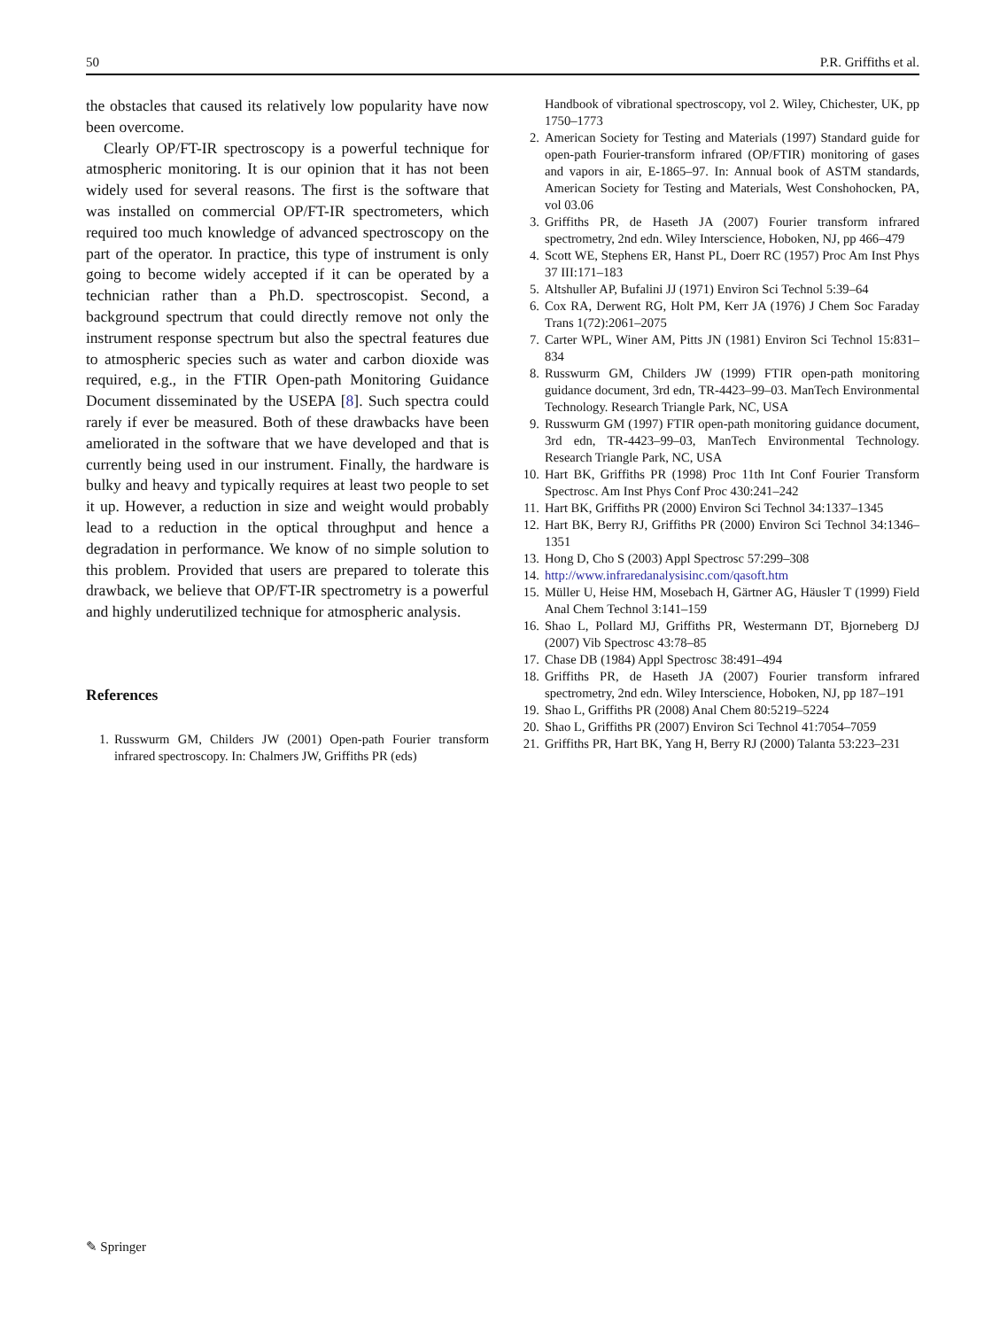50 P.R. Griffiths et al.
the obstacles that caused its relatively low popularity have now been overcome.
Clearly OP/FT-IR spectroscopy is a powerful technique for atmospheric monitoring. It is our opinion that it has not been widely used for several reasons. The first is the software that was installed on commercial OP/FT-IR spectrometers, which required too much knowledge of advanced spectroscopy on the part of the operator. In practice, this type of instrument is only going to become widely accepted if it can be operated by a technician rather than a Ph.D. spectroscopist. Second, a background spectrum that could directly remove not only the instrument response spectrum but also the spectral features due to atmospheric species such as water and carbon dioxide was required, e.g., in the FTIR Open-path Monitoring Guidance Document disseminated by the USEPA [8]. Such spectra could rarely if ever be measured. Both of these drawbacks have been ameliorated in the software that we have developed and that is currently being used in our instrument. Finally, the hardware is bulky and heavy and typically requires at least two people to set it up. However, a reduction in size and weight would probably lead to a reduction in the optical throughput and hence a degradation in performance. We know of no simple solution to this problem. Provided that users are prepared to tolerate this drawback, we believe that OP/FT-IR spectrometry is a powerful and highly underutilized technique for atmospheric analysis.
References
1. Russwurm GM, Childers JW (2001) Open-path Fourier transform infrared spectroscopy. In: Chalmers JW, Griffiths PR (eds)
Handbook of vibrational spectroscopy, vol 2. Wiley, Chichester, UK, pp 1750–1773
2. American Society for Testing and Materials (1997) Standard guide for open-path Fourier-transform infrared (OP/FTIR) monitoring of gases and vapors in air, E-1865–97. In: Annual book of ASTM standards, American Society for Testing and Materials, West Conshohocken, PA, vol 03.06
3. Griffiths PR, de Haseth JA (2007) Fourier transform infrared spectrometry, 2nd edn. Wiley Interscience, Hoboken, NJ, pp 466–479
4. Scott WE, Stephens ER, Hanst PL, Doerr RC (1957) Proc Am Inst Phys 37 III:171–183
5. Altshuller AP, Bufalini JJ (1971) Environ Sci Technol 5:39–64
6. Cox RA, Derwent RG, Holt PM, Kerr JA (1976) J Chem Soc Faraday Trans 1(72):2061–2075
7. Carter WPL, Winer AM, Pitts JN (1981) Environ Sci Technol 15:831–834
8. Russwurm GM, Childers JW (1999) FTIR open-path monitoring guidance document, 3rd edn, TR-4423–99–03. ManTech Environmental Technology. Research Triangle Park, NC, USA
9. Russwurm GM (1997) FTIR open-path monitoring guidance document, 3rd edn, TR-4423–99–03, ManTech Environmental Technology. Research Triangle Park, NC, USA
10. Hart BK, Griffiths PR (1998) Proc 11th Int Conf Fourier Transform Spectrosc. Am Inst Phys Conf Proc 430:241–242
11. Hart BK, Griffiths PR (2000) Environ Sci Technol 34:1337–1345
12. Hart BK, Berry RJ, Griffiths PR (2000) Environ Sci Technol 34:1346–1351
13. Hong D, Cho S (2003) Appl Spectrosc 57:299–308
14. http://www.infraredanalysisinc.com/qasoft.htm
15. Müller U, Heise HM, Mosebach H, Gärtner AG, Häusler T (1999) Field Anal Chem Technol 3:141–159
16. Shao L, Pollard MJ, Griffiths PR, Westermann DT, Bjorneberg DJ (2007) Vib Spectrosc 43:78–85
17. Chase DB (1984) Appl Spectrosc 38:491–494
18. Griffiths PR, de Haseth JA (2007) Fourier transform infrared spectrometry, 2nd edn. Wiley Interscience, Hoboken, NJ, pp 187–191
19. Shao L, Griffiths PR (2008) Anal Chem 80:5219–5224
20. Shao L, Griffiths PR (2007) Environ Sci Technol 41:7054–7059
21. Griffiths PR, Hart BK, Yang H, Berry RJ (2000) Talanta 53:223–231
✎ Springer